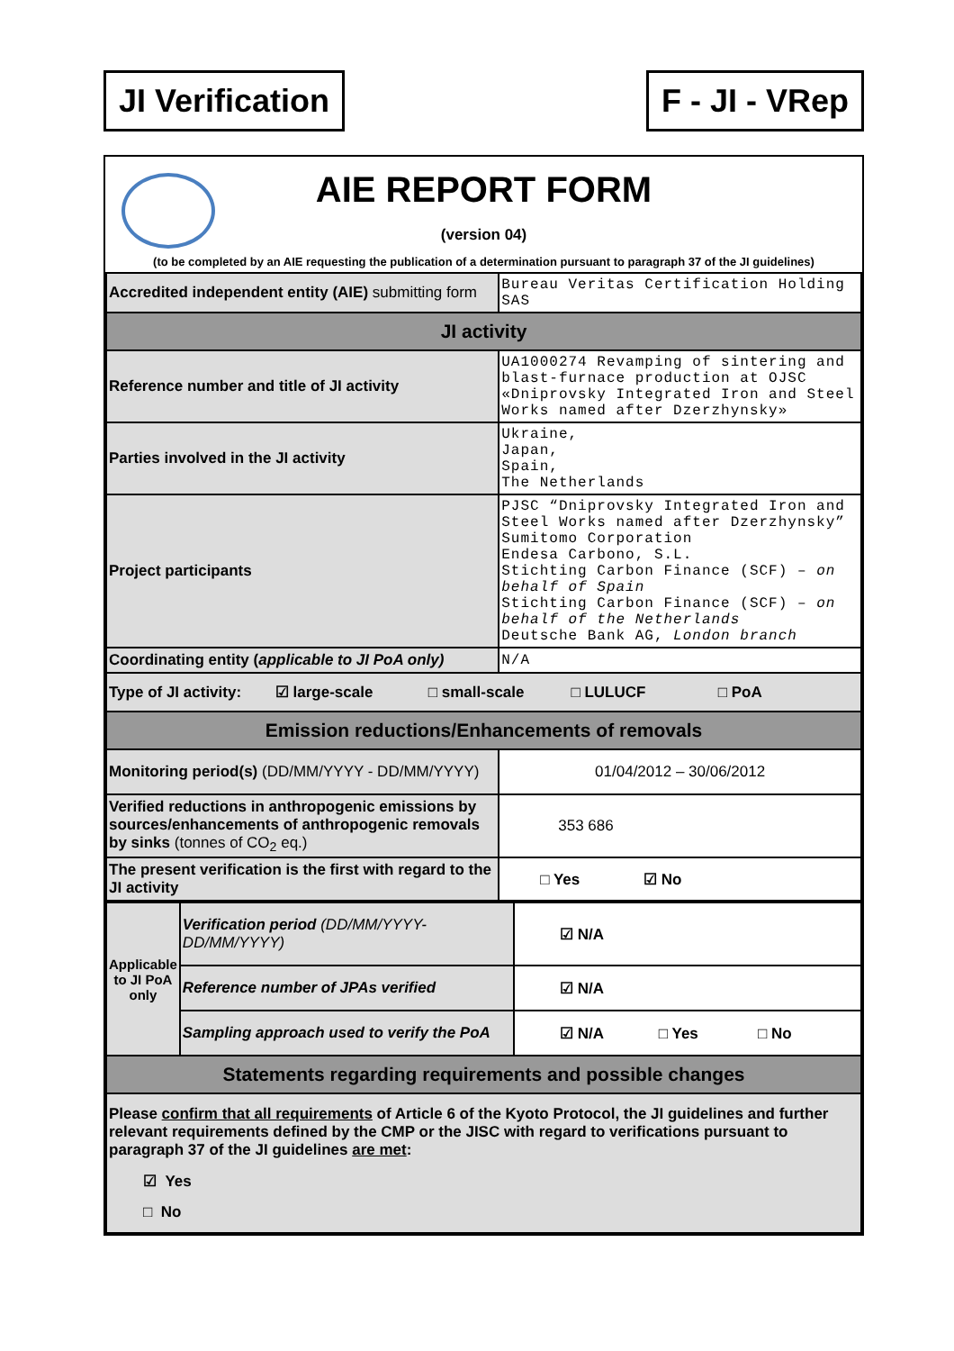JI Verification F - JI - VRep
AIE REPORT FORM
(version 04)
(to be completed by an AIE requesting the publication of a determination pursuant to paragraph 37 of the JI guidelines)
| Accredited independent entity (AIE) submitting form | Bureau Veritas Certification Holding SAS |
| JI activity | |
| Reference number and title of JI activity | UA1000274 Revamping of sintering and blast-furnace production at OJSC «Dniprovsky Integrated Iron and Steel Works named after Dzerzhynsky» |
| Parties involved in the JI activity | Ukraine, Japan, Spain, The Netherlands |
| Project participants | PJSC “Dniprovsky Integrated Iron and Steel Works named after Dzerzhynsky” Sumitomo Corporation Endesa Carbono, S.L. Stichting Carbon Finance (SCF) – on behalf of Spain Stichting Carbon Finance (SCF) – on behalf of the Netherlands Deutsche Bank AG, London branch |
| Coordinating entity ( applicable to JI PoA only) | N/A |
| Type of JI activity: ☑ large-scale □ small-scale □ LULUCF □ PoA | |
| Emission reductions/Enhancements of removals | |
| Monitoring period(s) (DD/MM/YYYY - DD/MM/YYYY) | 01/04/2012 – 30/06/2012 |
| Verified reductions in anthropogenic emissions by sources/enhancements of anthropogenic removals by sinks (tonnes of CO<sub>2</sub> eq.) | 353 686 |
| The present verification is the first with regard to the JI activity | □ Yes ☑ No |
| Applicable to JI PoA only | Verification period (DD/MM/YYYY-DD/MM/YYYY) | ☑ N/A |
| | Reference number of JPAs verified | ☑ N/A |
| | Sampling approach used to verify the PoA | ☑ N/A □ Yes □ No |
| Statements regarding requirements and possible changes | | |
| Please confirm that all requirements of Article 6 of the Kyoto Protocol, the JI guidelines and further relevant requirements defined by the CMP or the JISC with regard to verifications pursuant to paragraph 37 of the JI guidelines are met : ☑ Yes □ No | | |